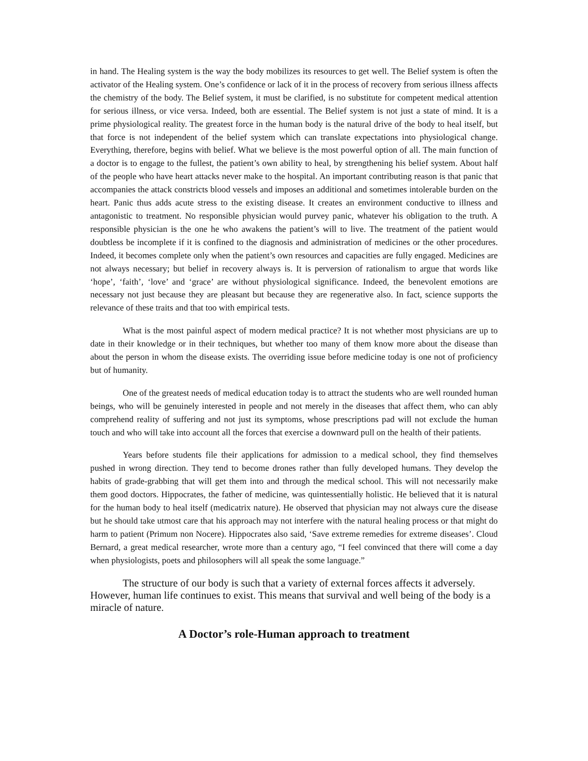in hand. The Healing system is the way the body mobilizes its resources to get well. The Belief system is often the activator of the Healing system. One’s confidence or lack of it in the process of recovery from serious illness affects the chemistry of the body. The Belief system, it must be clarified, is no substitute for competent medical attention for serious illness, or vice versa. Indeed, both are essential. The Belief system is not just a state of mind. It is a prime physiological reality. The greatest force in the human body is the natural drive of the body to heal itself, but that force is not independent of the belief system which can translate expectations into physiological change. Everything, therefore, begins with belief. What we believe is the most powerful option of all. The main function of a doctor is to engage to the fullest, the patient’s own ability to heal, by strengthening his belief system. About half of the people who have heart attacks never make to the hospital. An important contributing reason is that panic that accompanies the attack constricts blood vessels and imposes an additional and sometimes intolerable burden on the heart. Panic thus adds acute stress to the existing disease. It creates an environment conductive to illness and antagonistic to treatment. No responsible physician would purvey panic, whatever his obligation to the truth. A responsible physician is the one he who awakens the patient’s will to live. The treatment of the patient would doubtless be incomplete if it is confined to the diagnosis and administration of medicines or the other procedures. Indeed, it becomes complete only when the patient’s own resources and capacities are fully engaged. Medicines are not always necessary; but belief in recovery always is. It is perversion of rationalism to argue that words like ‘hope’, ‘faith’, ‘love’ and ‘grace’ are without physiological significance. Indeed, the benevolent emotions are necessary not just because they are pleasant but because they are regenerative also. In fact, science supports the relevance of these traits and that too with empirical tests.
What is the most painful aspect of modern medical practice? It is not whether most physicians are up to date in their knowledge or in their techniques, but whether too many of them know more about the disease than about the person in whom the disease exists. The overriding issue before medicine today is one not of proficiency but of humanity.
One of the greatest needs of medical education today is to attract the students who are well rounded human beings, who will be genuinely interested in people and not merely in the diseases that affect them, who can ably comprehend reality of suffering and not just its symptoms, whose prescriptions pad will not exclude the human touch and who will take into account all the forces that exercise a downward pull on the health of their patients.
Years before students file their applications for admission to a medical school, they find themselves pushed in wrong direction. They tend to become drones rather than fully developed humans. They develop the habits of grade-grabbing that will get them into and through the medical school. This will not necessarily make them good doctors. Hippocrates, the father of medicine, was quintessentially holistic. He believed that it is natural for the human body to heal itself (medicatrix nature). He observed that physician may not always cure the disease but he should take utmost care that his approach may not interfere with the natural healing process or that might do harm to patient (Primum non Nocere). Hippocrates also said, ‘Save extreme remedies for extreme diseases’. Cloud Bernard, a great medical researcher, wrote more than a century ago, “I feel convinced that there will come a day when physiologists, poets and philosophers will all speak the some language.”
The structure of our body is such that a variety of external forces affects it adversely. However, human life continues to exist. This means that survival and well being of the body is a miracle of nature.
A Doctor’s role-Human approach to treatment